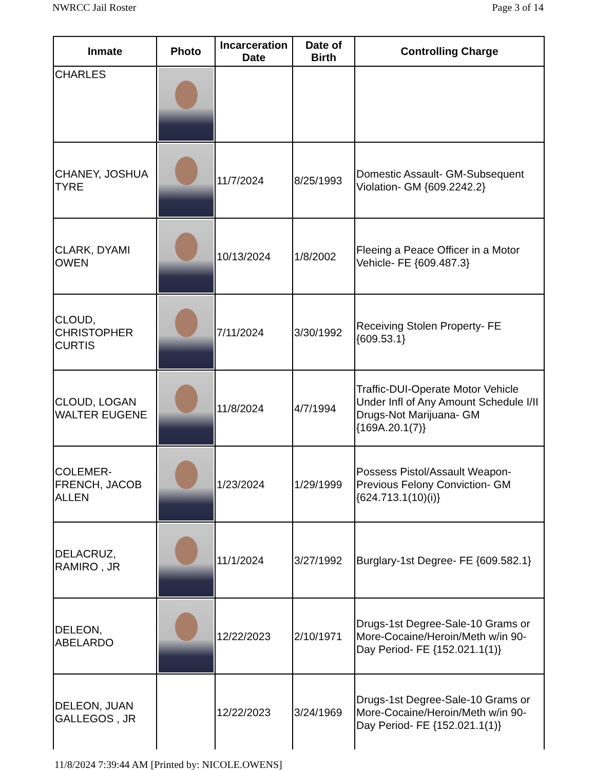NWRCC Jail Roster Page 3 of 14
| Inmate | Photo | Incarceration Date | Date of Birth | Controlling Charge |
| --- | --- | --- | --- | --- |
| CHARLES | | | | |
| CHANEY, JOSHUA TYRE | | 11/7/2024 | 8/25/1993 | Domestic Assault- GM-Subsequent Violation- GM {609.2242.2} |
| CLARK, DYAMI OWEN | | 10/13/2024 | 1/8/2002 | Fleeing a Peace Officer in a Motor Vehicle- FE {609.487.3} |
| CLOUD, CHRISTOPHER CURTIS | | 7/11/2024 | 3/30/1992 | Receiving Stolen Property- FE {609.53.1} |
| CLOUD, LOGAN WALTER EUGENE | | 11/8/2024 | 4/7/1994 | Traffic-DUI-Operate Motor Vehicle Under Infl of Any Amount Schedule I/II Drugs-Not Marijuana- GM {169A.20.1(7)} |
| COLEMER-FRENCH, JACOB ALLEN | | 1/23/2024 | 1/29/1999 | Possess Pistol/Assault Weapon-Previous Felony Conviction- GM {624.713.1(10)(i)} |
| DELACRUZ, RAMIRO , JR | | 11/1/2024 | 3/27/1992 | Burglary-1st Degree- FE {609.582.1} |
| DELEON, ABELARDO | | 12/22/2023 | 2/10/1971 | Drugs-1st Degree-Sale-10 Grams or More-Cocaine/Heroin/Meth w/in 90-Day Period- FE {152.021.1(1)} |
| DELEON, JUAN GALLEGOS , JR | | 12/22/2023 | 3/24/1969 | Drugs-1st Degree-Sale-10 Grams or More-Cocaine/Heroin/Meth w/in 90-Day Period- FE {152.021.1(1)} |
11/8/2024 7:39:44 AM [Printed by: NICOLE.OWENS]